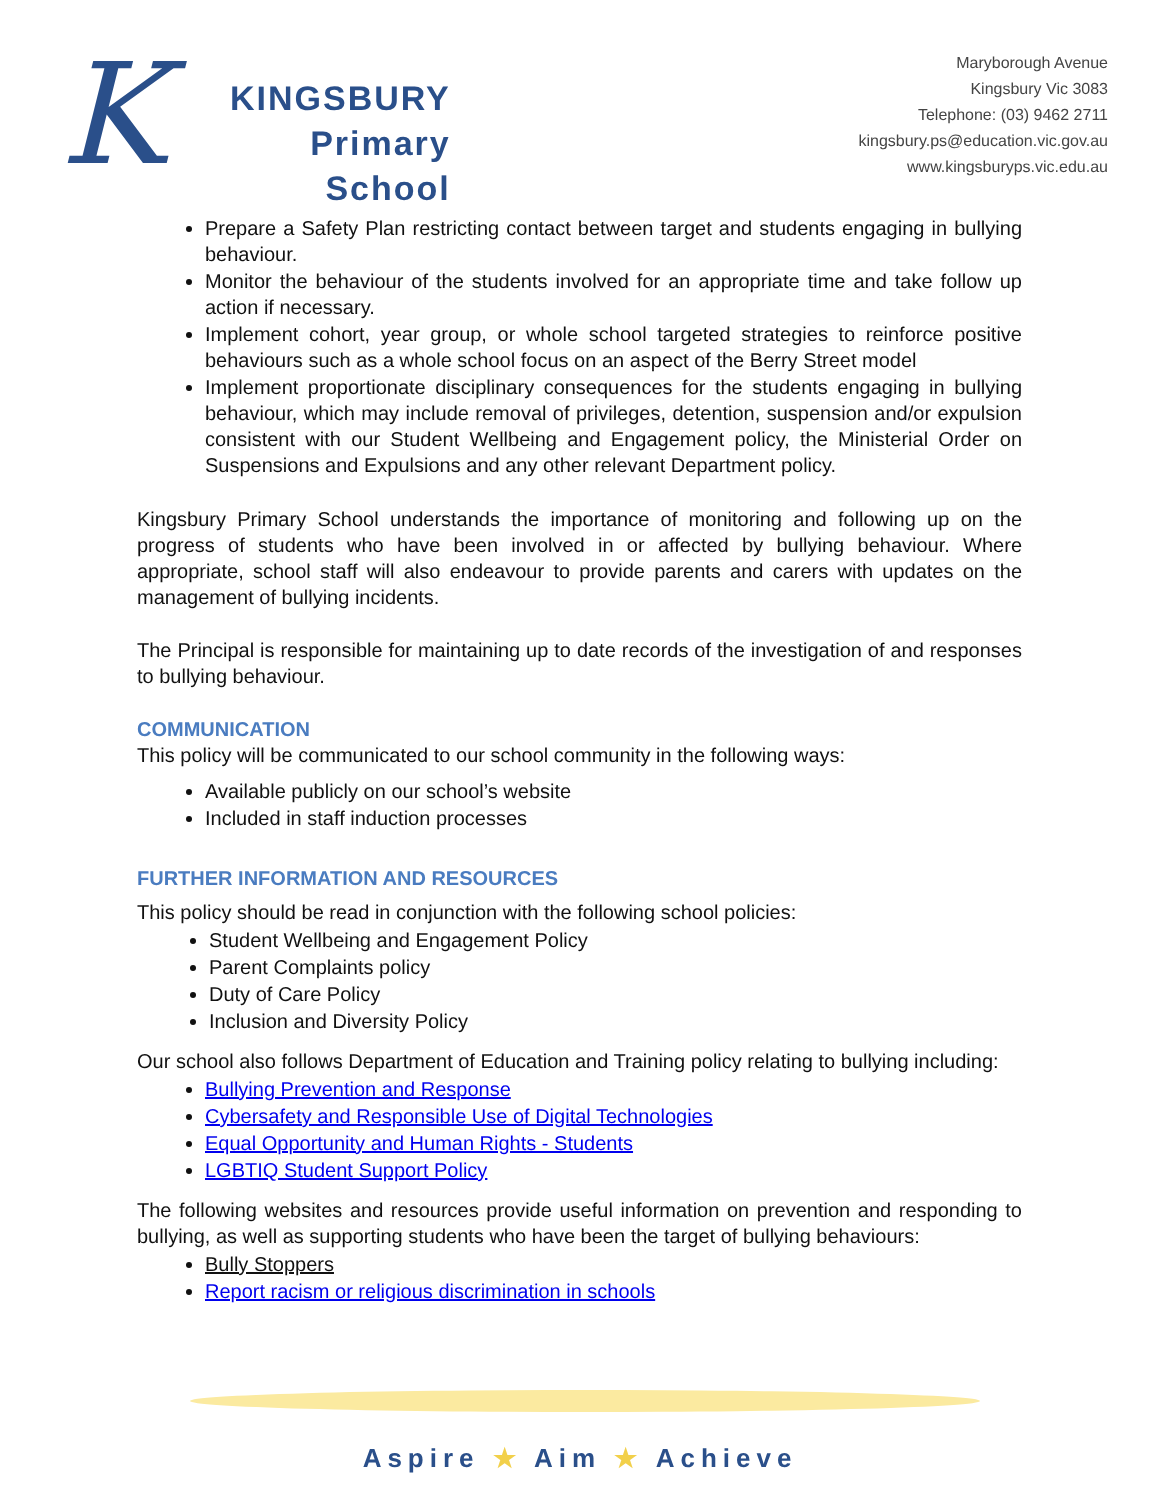K
KINGSBURY
Primary
School
Maryborough Avenue
Kingsbury Vic 3083
Telephone: (03) 9462 2711
kingsbury.ps@education.vic.gov.au
www.kingsburyps.vic.edu.au
Prepare a Safety Plan restricting contact between target and students engaging in bullying behaviour.
Monitor the behaviour of the students involved for an appropriate time and take follow up action if necessary.
Implement cohort, year group, or whole school targeted strategies to reinforce positive behaviours such as a whole school focus on an aspect of the Berry Street model
Implement proportionate disciplinary consequences for the students engaging in bullying behaviour, which may include removal of privileges, detention, suspension and/or expulsion consistent with our Student Wellbeing and Engagement policy, the Ministerial Order on Suspensions and Expulsions and any other relevant Department policy.
Kingsbury Primary School understands the importance of monitoring and following up on the progress of students who have been involved in or affected by bullying behaviour. Where appropriate, school staff will also endeavour to provide parents and carers with updates on the management of bullying incidents.
The Principal is responsible for maintaining up to date records of the investigation of and responses to bullying behaviour.
COMMUNICATION
This policy will be communicated to our school community in the following ways:
Available publicly on our school’s website
Included in staff induction processes
FURTHER INFORMATION AND RESOURCES
This policy should be read in conjunction with the following school policies:
Student Wellbeing and Engagement Policy
Parent Complaints policy
Duty of Care Policy
Inclusion and Diversity Policy
Our school also follows Department of Education and Training policy relating to bullying including:
Bullying Prevention and Response
Cybersafety and Responsible Use of Digital Technologies
Equal Opportunity and Human Rights - Students
LGBTIQ Student Support Policy
The following websites and resources provide useful information on prevention and responding to bullying, as well as supporting students who have been the target of bullying behaviours:
Bully Stoppers
Report racism or religious discrimination in schools
Aspire ★ Aim ★ Achieve